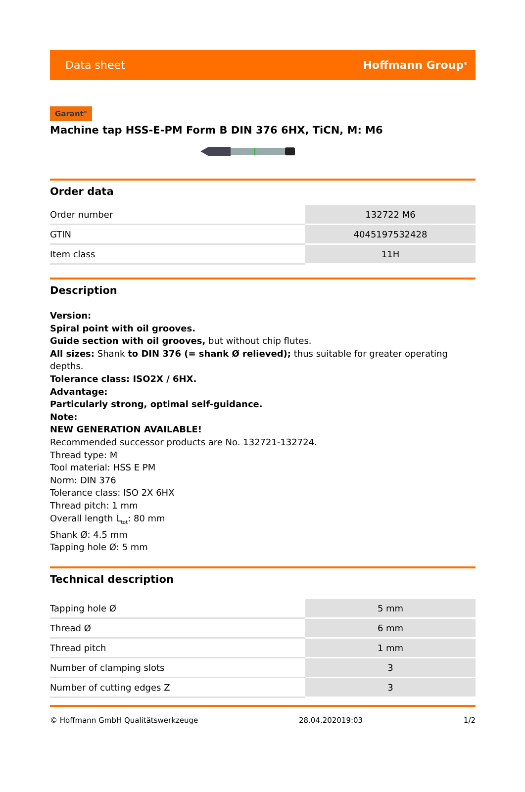Data sheet Hoffmann Group<sup>®</sup>
Garant<sup>®</sup>
Machine tap HSS-E-PM Form B DIN 376 6HX, TiCN, M: M6
Order data
| Order number | 132722 M6 |
| GTIN | 4045197532428 |
| Item class | 11H |
Description
Version:
Spiral point with oil grooves.
Guide section with oil grooves, but without chip flutes.
All sizes: Shank to DIN 376 (= shank Ø relieved); thus suitable for greater operating depths.
Tolerance class: ISO2X / 6HX.
Advantage:
Particularly strong, optimal self-guidance.
Note:
NEW GENERATION AVAILABLE!
Recommended successor products are No. 132721-132724.
Thread type: M
Tool material: HSS E PM
Norm: DIN 376
Tolerance class: ISO 2X 6HX
Thread pitch: 1 mm
Overall length L<sub>tot</sub>: 80 mm
Shank Ø: 4.5 mm
Tapping hole Ø: 5 mm
Technical description
| Tapping hole Ø | 5 mm |
| Thread Ø | 6 mm |
| Thread pitch | 1 mm |
| Number of clamping slots | 3 |
| Number of cutting edges Z | 3 |
© Hoffmann GmbH Qualitätswerkzeuge 28.04.202019:03 1/2